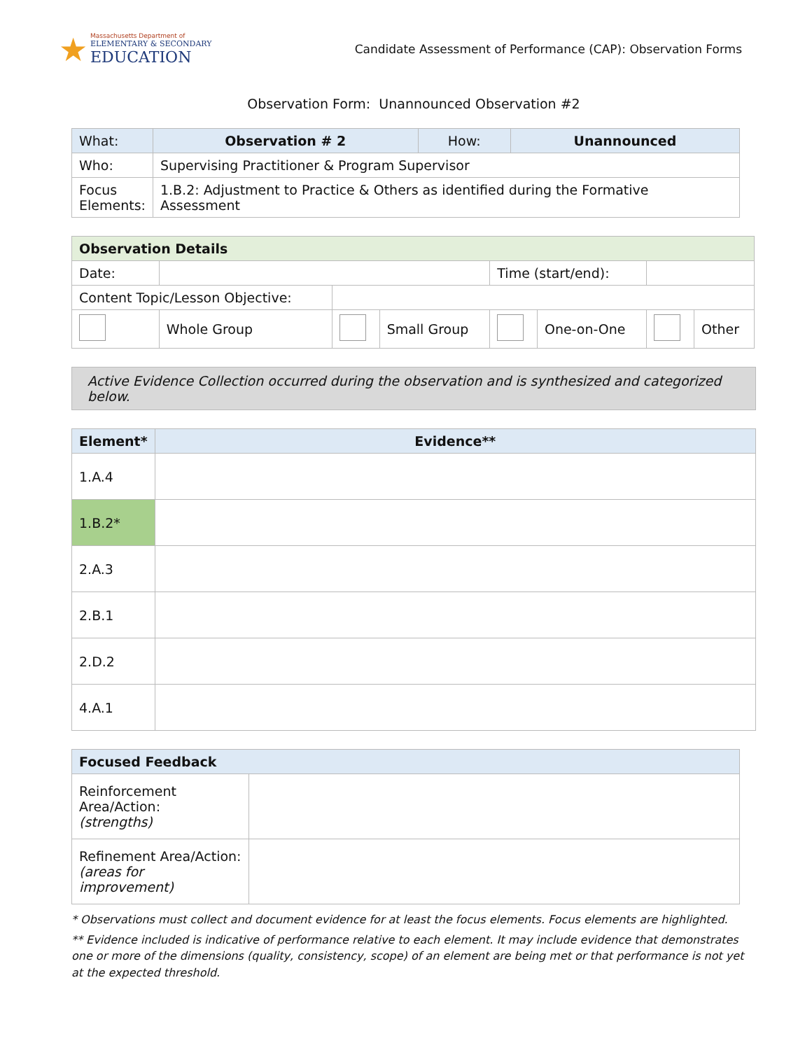★
Massachusetts Department of
ELEMENTARY & SECONDARY
EDUCATION
Candidate Assessment of Performance (CAP): Observation Forms
Observation Form: Unannounced Observation #2
| What: | Observation # 2 | How: | Unannounced |
| Who: | Supervising Practitioner & Program Supervisor | | |
| Focus Elements: | 1.B.2: Adjustment to Practice & Others as identified during the Formative Assessment | | |
| Observation Details | | | | | | | |
| --- | --- | --- | --- | --- | --- | --- | --- |
| Date: | | | | Time (start/end): | | | |
| Content Topic/Lesson Objective: | | | | | | | |
| | Whole Group | | Small Group | | One-on-One | | Other |
Active Evidence Collection occurred during the observation and is synthesized and categorized below.
| Element* | Evidence** |
| --- | --- |
| 1.A.4 | |
| 1.B.2* | |
| 2.A.3 | |
| 2.B.1 | |
| 2.D.2 | |
| 4.A.1 | |
| Focused Feedback | |
| --- | --- |
| Reinforcement Area/Action: (strengths) | |
| Refinement Area/Action: (areas for improvement) | |
* Observations must collect and document evidence for at least the focus elements. Focus elements are highlighted.
** Evidence included is indicative of performance relative to each element. It may include evidence that demonstrates one or more of the dimensions (quality, consistency, scope) of an element are being met or that performance is not yet at the expected threshold.